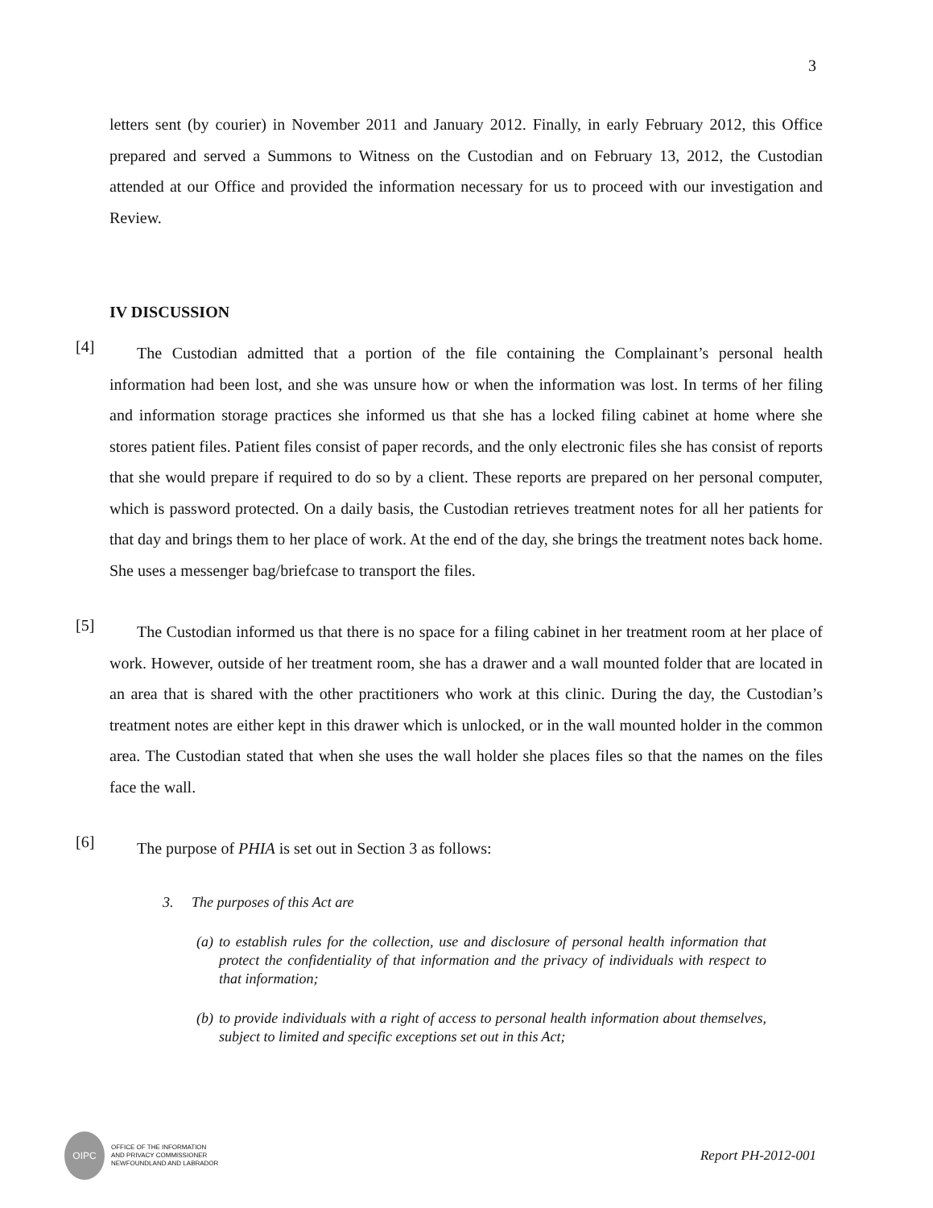3
letters sent (by courier) in November 2011 and January 2012. Finally, in early February 2012, this Office prepared and served a Summons to Witness on the Custodian and on February 13, 2012, the Custodian attended at our Office and provided the information necessary for us to proceed with our investigation and Review.
IV DISCUSSION
[4]
The Custodian admitted that a portion of the file containing the Complainant’s personal health information had been lost, and she was unsure how or when the information was lost. In terms of her filing and information storage practices she informed us that she has a locked filing cabinet at home where she stores patient files. Patient files consist of paper records, and the only electronic files she has consist of reports that she would prepare if required to do so by a client. These reports are prepared on her personal computer, which is password protected. On a daily basis, the Custodian retrieves treatment notes for all her patients for that day and brings them to her place of work. At the end of the day, she brings the treatment notes back home. She uses a messenger bag/briefcase to transport the files.
[5]
The Custodian informed us that there is no space for a filing cabinet in her treatment room at her place of work. However, outside of her treatment room, she has a drawer and a wall mounted folder that are located in an area that is shared with the other practitioners who work at this clinic. During the day, the Custodian’s treatment notes are either kept in this drawer which is unlocked, or in the wall mounted holder in the common area. The Custodian stated that when she uses the wall holder she places files so that the names on the files face the wall.
[6]
The purpose of PHIA is set out in Section 3 as follows:
3. The purposes of this Act are
(a) to establish rules for the collection, use and disclosure of personal health information that protect the confidentiality of that information and the privacy of individuals with respect to that information;
(b) to provide individuals with a right of access to personal health information about themselves, subject to limited and specific exceptions set out in this Act;
OIPC
OFFICE OF THE INFORMATION
AND PRIVACY COMMISSIONER
NEWFOUNDLAND AND LABRADOR
Report PH-2012-001